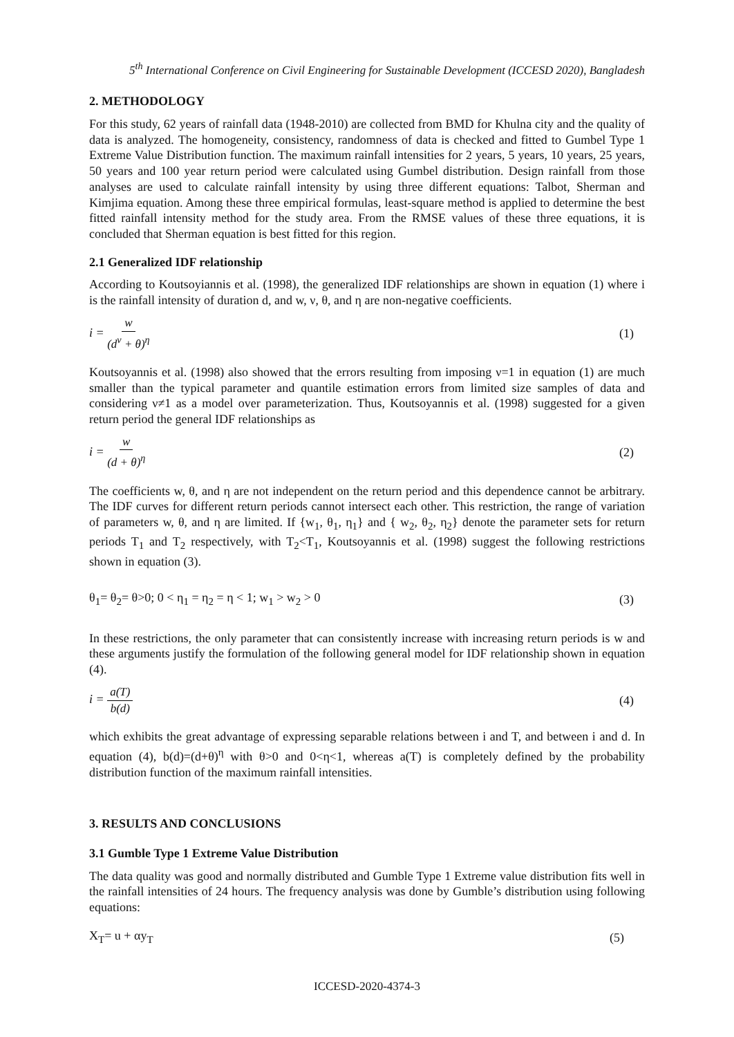5<sup>th</sup> International Conference on Civil Engineering for Sustainable Development (ICCESD 2020), Bangladesh
2. METHODOLOGY
For this study, 62 years of rainfall data (1948-2010) are collected from BMD for Khulna city and the quality of data is analyzed. The homogeneity, consistency, randomness of data is checked and fitted to Gumbel Type 1 Extreme Value Distribution function. The maximum rainfall intensities for 2 years, 5 years, 10 years, 25 years, 50 years and 100 year return period were calculated using Gumbel distribution. Design rainfall from those analyses are used to calculate rainfall intensity by using three different equations: Talbot, Sherman and Kimjima equation. Among these three empirical formulas, least-square method is applied to determine the best fitted rainfall intensity method for the study area. From the RMSE values of these three equations, it is concluded that Sherman equation is best fitted for this region.
2.1 Generalized IDF relationship
According to Koutsoyiannis et al. (1998), the generalized IDF relationships are shown in equation (1) where i is the rainfall intensity of duration d, and w, ν, θ, and η are non-negative coefficients.
i = w (d<sup>ν</sup> + θ)<sup>η</sup> (1)
Koutsoyannis et al. (1998) also showed that the errors resulting from imposing ν=1 in equation (1) are much smaller than the typical parameter and quantile estimation errors from limited size samples of data and considering ν≠1 as a model over parameterization. Thus, Koutsoyannis et al. (1998) suggested for a given return period the general IDF relationships as
i = w (d + θ)<sup>η</sup> (2)
The coefficients w, θ, and η are not independent on the return period and this dependence cannot be arbitrary. The IDF curves for different return periods cannot intersect each other. This restriction, the range of variation of parameters w, θ, and η are limited. If {w<sub>1</sub>, θ<sub>1</sub>, η<sub>1</sub>} and { w<sub>2</sub>, θ<sub>2</sub>, η<sub>2</sub>} denote the parameter sets for return periods T<sub>1</sub> and T<sub>2</sub> respectively, with T<sub>2</sub><T<sub>1</sub>, Koutsoyannis et al. (1998) suggest the following restrictions shown in equation (3).
θ<sub>1</sub>= θ<sub>2</sub>= θ>0; 0 < η<sub>1</sub> = η<sub>2</sub> = η < 1; w<sub>1</sub> > w<sub>2</sub> > 0
(3)
In these restrictions, the only parameter that can consistently increase with increasing return periods is w and these arguments justify the formulation of the following general model for IDF relationship shown in equation (4).
i = a(T) b(d) (4)
which exhibits the great advantage of expressing separable relations between i and T, and between i and d. In equation (4), b(d)=(d+θ)<sup>η</sup> with θ>0 and 0<η<1, whereas a(T) is completely defined by the probability distribution function of the maximum rainfall intensities.
3. RESULTS AND CONCLUSIONS
3.1 Gumble Type 1 Extreme Value Distribution
The data quality was good and normally distributed and Gumble Type 1 Extreme value distribution fits well in the rainfall intensities of 24 hours. The frequency analysis was done by Gumble’s distribution using following equations:
X<sub>T</sub>= u + αy<sub>T</sub> (5)
ICCESD-2020-4374-3